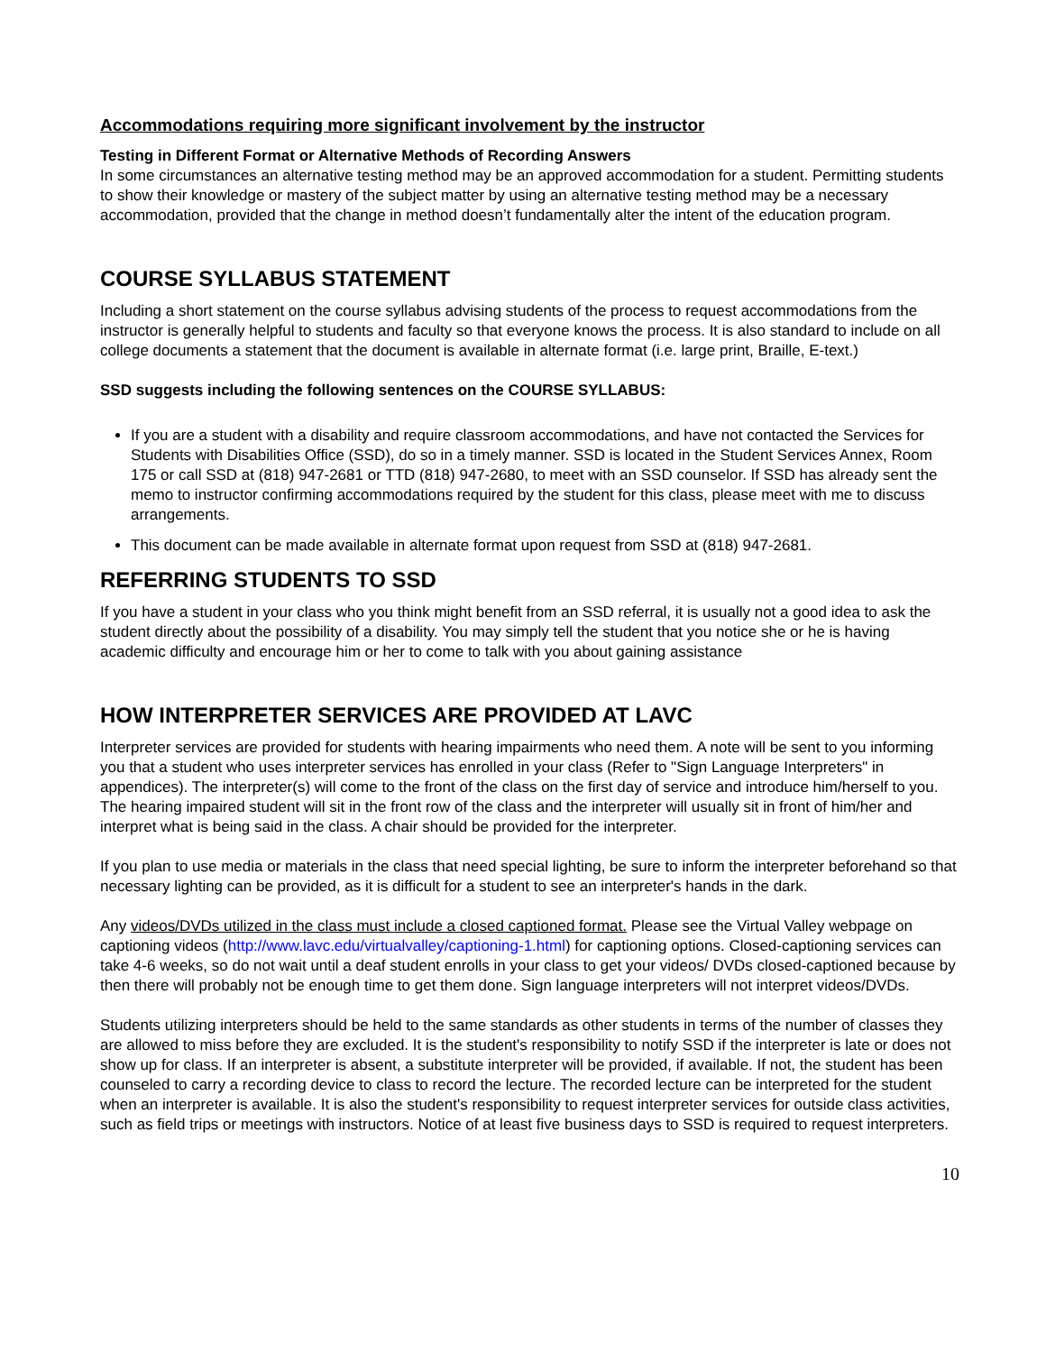Accommodations requiring more significant involvement by the instructor
Testing in Different Format or Alternative Methods of Recording Answers
In some circumstances an alternative testing method may be an approved accommodation for a student. Permitting students to show their knowledge or mastery of the subject matter by using an alternative testing method may be a necessary accommodation, provided that the change in method doesn’t fundamentally alter the intent of the education program.
COURSE SYLLABUS STATEMENT
Including a short statement on the course syllabus advising students of the process to request accommodations from the instructor is generally helpful to students and faculty so that everyone knows the process. It is also standard to include on all college documents a statement that the document is available in alternate format (i.e. large print, Braille, E-text.)
SSD suggests including the following sentences on the COURSE SYLLABUS:
If you are a student with a disability and require classroom accommodations, and have not contacted the Services for Students with Disabilities Office (SSD), do so in a timely manner. SSD is located in the Student Services Annex, Room 175 or call SSD at (818) 947-2681 or TTD (818) 947-2680, to meet with an SSD counselor. If SSD has already sent the memo to instructor confirming accommodations required by the student for this class, please meet with me to discuss arrangements.
This document can be made available in alternate format upon request from SSD at (818) 947-2681.
REFERRING STUDENTS TO SSD
If you have a student in your class who you think might benefit from an SSD referral, it is usually not a good idea to ask the student directly about the possibility of a disability. You may simply tell the student that you notice she or he is having academic difficulty and encourage him or her to come to talk with you about gaining assistance
HOW INTERPRETER SERVICES ARE PROVIDED AT LAVC
Interpreter services are provided for students with hearing impairments who need them. A note will be sent to you informing you that a student who uses interpreter services has enrolled in your class (Refer to "Sign Language Interpreters" in appendices). The interpreter(s) will come to the front of the class on the first day of service and introduce him/herself to you. The hearing impaired student will sit in the front row of the class and the interpreter will usually sit in front of him/her and interpret what is being said in the class. A chair should be provided for the interpreter.
If you plan to use media or materials in the class that need special lighting, be sure to inform the interpreter beforehand so that necessary lighting can be provided, as it is difficult for a student to see an interpreter's hands in the dark.
Any videos/DVDs utilized in the class must include a closed captioned format. Please see the Virtual Valley webpage on captioning videos (http://www.lavc.edu/virtualvalley/captioning-1.html) for captioning options. Closed-captioning services can take 4-6 weeks, so do not wait until a deaf student enrolls in your class to get your videos/ DVDs closed-captioned because by then there will probably not be enough time to get them done. Sign language interpreters will not interpret videos/DVDs.
Students utilizing interpreters should be held to the same standards as other students in terms of the number of classes they are allowed to miss before they are excluded. It is the student's responsibility to notify SSD if the interpreter is late or does not show up for class. If an interpreter is absent, a substitute interpreter will be provided, if available. If not, the student has been counseled to carry a recording device to class to record the lecture. The recorded lecture can be interpreted for the student when an interpreter is available. It is also the student's responsibility to request interpreter services for outside class activities, such as field trips or meetings with instructors. Notice of at least five business days to SSD is required to request interpreters.
10